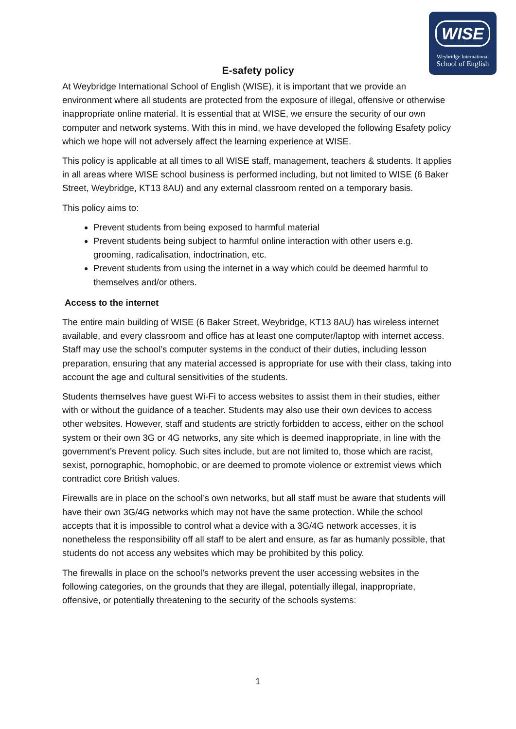WISE
Weybridge International
School of English
E-safety policy
At Weybridge International School of English (WISE), it is important that we provide an environment where all students are protected from the exposure of illegal, offensive or otherwise inappropriate online material. It is essential that at WISE, we ensure the security of our own computer and network systems. With this in mind, we have developed the following Esafety policy which we hope will not adversely affect the learning experience at WISE.
This policy is applicable at all times to all WISE staff, management, teachers & students. It applies in all areas where WISE school business is performed including, but not limited to WISE (6 Baker Street, Weybridge, KT13 8AU) and any external classroom rented on a temporary basis.
This policy aims to:
Prevent students from being exposed to harmful material
Prevent students being subject to harmful online interaction with other users e.g. grooming, radicalisation, indoctrination, etc.
Prevent students from using the internet in a way which could be deemed harmful to themselves and/or others.
Access to the internet
The entire main building of WISE (6 Baker Street, Weybridge, KT13 8AU) has wireless internet available, and every classroom and office has at least one computer/laptop with internet access. Staff may use the school’s computer systems in the conduct of their duties, including lesson preparation, ensuring that any material accessed is appropriate for use with their class, taking into account the age and cultural sensitivities of the students.
Students themselves have guest Wi-Fi to access websites to assist them in their studies, either with or without the guidance of a teacher. Students may also use their own devices to access other websites. However, staff and students are strictly forbidden to access, either on the school system or their own 3G or 4G networks, any site which is deemed inappropriate, in line with the government’s Prevent policy. Such sites include, but are not limited to, those which are racist, sexist, pornographic, homophobic, or are deemed to promote violence or extremist views which contradict core British values.
Firewalls are in place on the school’s own networks, but all staff must be aware that students will have their own 3G/4G networks which may not have the same protection. While the school accepts that it is impossible to control what a device with a 3G/4G network accesses, it is nonetheless the responsibility off all staff to be alert and ensure, as far as humanly possible, that students do not access any websites which may be prohibited by this policy.
The firewalls in place on the school’s networks prevent the user accessing websites in the following categories, on the grounds that they are illegal, potentially illegal, inappropriate, offensive, or potentially threatening to the security of the schools systems:
1